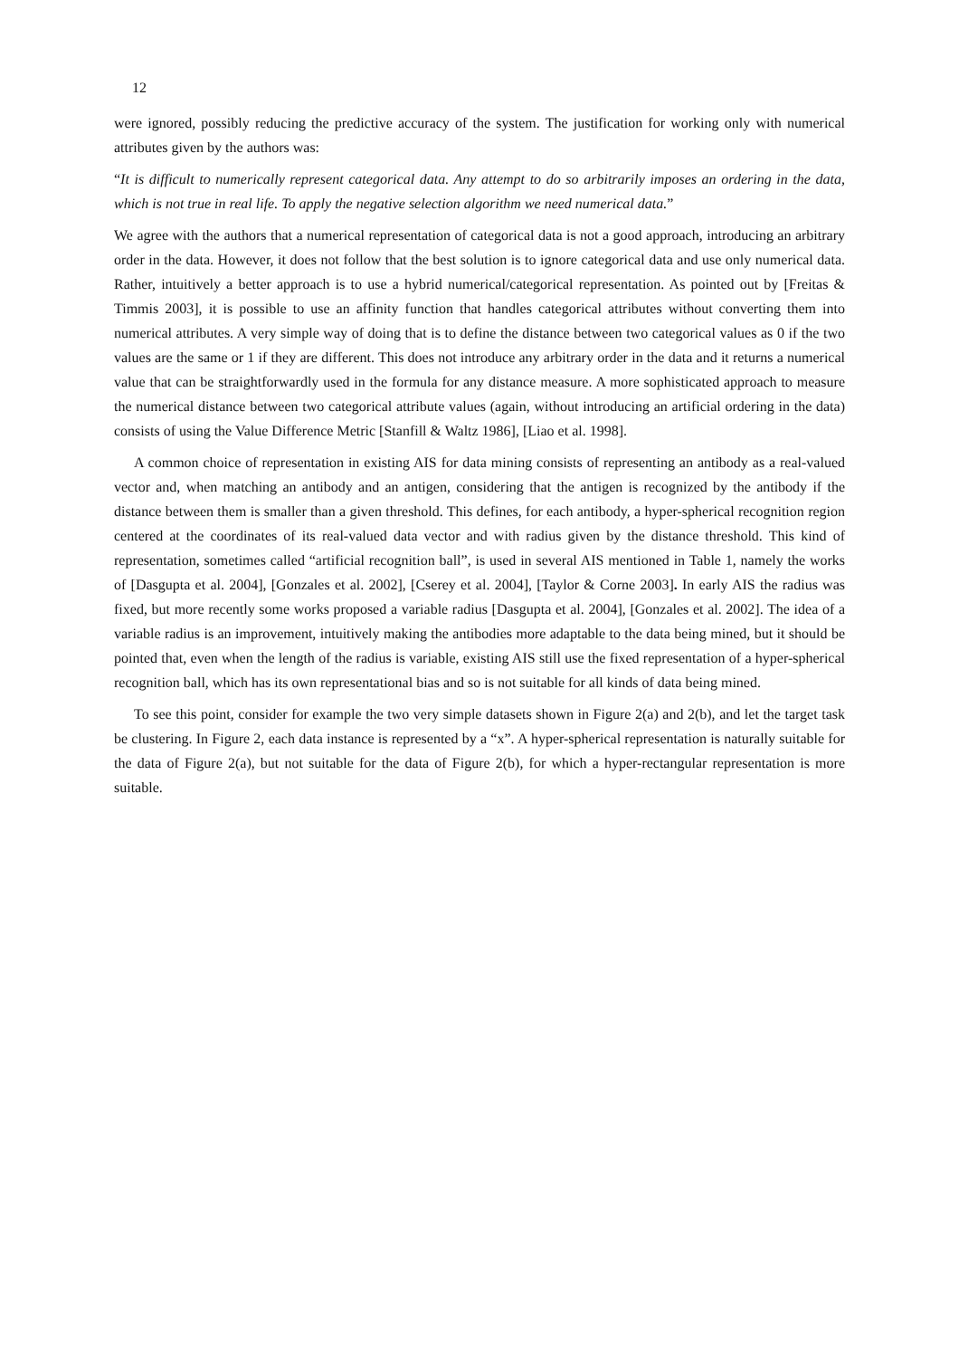12
were ignored, possibly reducing the predictive accuracy of the system. The justification for working only with numerical attributes given by the authors was:
“It is difficult to numerically represent categorical data. Any attempt to do so arbitrarily imposes an ordering in the data, which is not true in real life. To apply the negative selection algorithm we need numerical data.”
We agree with the authors that a numerical representation of categorical data is not a good approach, introducing an arbitrary order in the data. However, it does not follow that the best solution is to ignore categorical data and use only numerical data. Rather, intuitively a better approach is to use a hybrid numerical/categorical representation. As pointed out by [Freitas & Timmis 2003], it is possible to use an affinity function that handles categorical attributes without converting them into numerical attributes. A very simple way of doing that is to define the distance between two categorical values as 0 if the two values are the same or 1 if they are different. This does not introduce any arbitrary order in the data and it returns a numerical value that can be straightforwardly used in the formula for any distance measure. A more sophisticated approach to measure the numerical distance between two categorical attribute values (again, without introducing an artificial ordering in the data) consists of using the Value Difference Metric [Stanfill & Waltz 1986], [Liao et al. 1998].
A common choice of representation in existing AIS for data mining consists of representing an antibody as a real-valued vector and, when matching an antibody and an antigen, considering that the antigen is recognized by the antibody if the distance between them is smaller than a given threshold. This defines, for each antibody, a hyper-spherical recognition region centered at the coordinates of its real-valued data vector and with radius given by the distance threshold. This kind of representation, sometimes called “artificial recognition ball”, is used in several AIS mentioned in Table 1, namely the works of [Dasgupta et al. 2004], [Gonzales et al. 2002], [Cserey et al. 2004], [Taylor & Corne 2003]. In early AIS the radius was fixed, but more recently some works proposed a variable radius [Dasgupta et al. 2004], [Gonzales et al. 2002]. The idea of a variable radius is an improvement, intuitively making the antibodies more adaptable to the data being mined, but it should be pointed that, even when the length of the radius is variable, existing AIS still use the fixed representation of a hyper-spherical recognition ball, which has its own representational bias and so is not suitable for all kinds of data being mined.
To see this point, consider for example the two very simple datasets shown in Figure 2(a) and 2(b), and let the target task be clustering. In Figure 2, each data instance is represented by a “x”. A hyper-spherical representation is naturally suitable for the data of Figure 2(a), but not suitable for the data of Figure 2(b), for which a hyper-rectangular representation is more suitable.